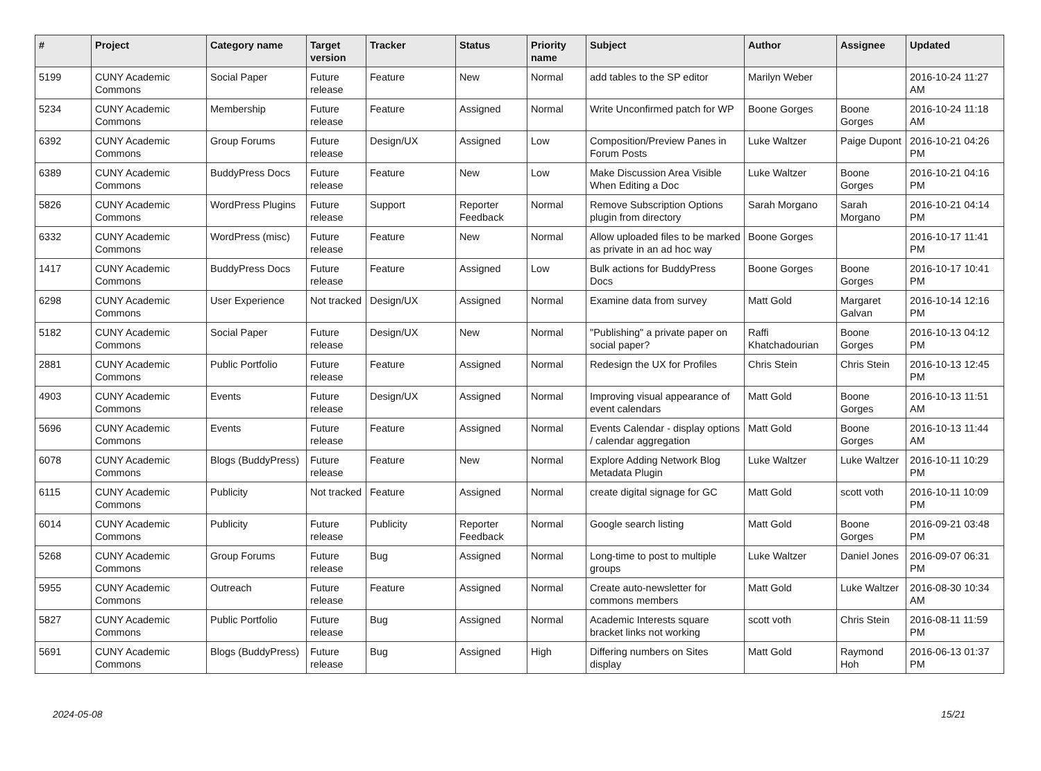| # | Project | Category name | Target version | Tracker | Status | Priority name | Subject | Author | Assignee | Updated |
| --- | --- | --- | --- | --- | --- | --- | --- | --- | --- | --- |
| 5199 | CUNY Academic Commons | Social Paper | Future release | Feature | New | Normal | add tables to the SP editor | Marilyn Weber | | 2016-10-24 11:27 AM |
| 5234 | CUNY Academic Commons | Membership | Future release | Feature | Assigned | Normal | Write Unconfirmed patch for WP | Boone Gorges | Boone Gorges | 2016-10-24 11:18 AM |
| 6392 | CUNY Academic Commons | Group Forums | Future release | Design/UX | Assigned | Low | Composition/Preview Panes in Forum Posts | Luke Waltzer | Paige Dupont | 2016-10-21 04:26 PM |
| 6389 | CUNY Academic Commons | BuddyPress Docs | Future release | Feature | New | Low | Make Discussion Area Visible When Editing a Doc | Luke Waltzer | Boone Gorges | 2016-10-21 04:16 PM |
| 5826 | CUNY Academic Commons | WordPress Plugins | Future release | Support | Reporter Feedback | Normal | Remove Subscription Options plugin from directory | Sarah Morgano | Sarah Morgano | 2016-10-21 04:14 PM |
| 6332 | CUNY Academic Commons | WordPress (misc) | Future release | Feature | New | Normal | Allow uploaded files to be marked as private in an ad hoc way | Boone Gorges | | 2016-10-17 11:41 PM |
| 1417 | CUNY Academic Commons | BuddyPress Docs | Future release | Feature | Assigned | Low | Bulk actions for BuddyPress Docs | Boone Gorges | Boone Gorges | 2016-10-17 10:41 PM |
| 6298 | CUNY Academic Commons | User Experience | Not tracked | Design/UX | Assigned | Normal | Examine data from survey | Matt Gold | Margaret Galvan | 2016-10-14 12:16 PM |
| 5182 | CUNY Academic Commons | Social Paper | Future release | Design/UX | New | Normal | "Publishing" a private paper on social paper? | Raffi Khatchadourian | Boone Gorges | 2016-10-13 04:12 PM |
| 2881 | CUNY Academic Commons | Public Portfolio | Future release | Feature | Assigned | Normal | Redesign the UX for Profiles | Chris Stein | Chris Stein | 2016-10-13 12:45 PM |
| 4903 | CUNY Academic Commons | Events | Future release | Design/UX | Assigned | Normal | Improving visual appearance of event calendars | Matt Gold | Boone Gorges | 2016-10-13 11:51 AM |
| 5696 | CUNY Academic Commons | Events | Future release | Feature | Assigned | Normal | Events Calendar - display options / calendar aggregation | Matt Gold | Boone Gorges | 2016-10-13 11:44 AM |
| 6078 | CUNY Academic Commons | Blogs (BuddyPress) | Future release | Feature | New | Normal | Explore Adding Network Blog Metadata Plugin | Luke Waltzer | Luke Waltzer | 2016-10-11 10:29 PM |
| 6115 | CUNY Academic Commons | Publicity | Not tracked | Feature | Assigned | Normal | create digital signage for GC | Matt Gold | scott voth | 2016-10-11 10:09 PM |
| 6014 | CUNY Academic Commons | Publicity | Future release | Publicity | Reporter Feedback | Normal | Google search listing | Matt Gold | Boone Gorges | 2016-09-21 03:48 PM |
| 5268 | CUNY Academic Commons | Group Forums | Future release | Bug | Assigned | Normal | Long-time to post to multiple groups | Luke Waltzer | Daniel Jones | 2016-09-07 06:31 PM |
| 5955 | CUNY Academic Commons | Outreach | Future release | Feature | Assigned | Normal | Create auto-newsletter for commons members | Matt Gold | Luke Waltzer | 2016-08-30 10:34 AM |
| 5827 | CUNY Academic Commons | Public Portfolio | Future release | Bug | Assigned | Normal | Academic Interests square bracket links not working | scott voth | Chris Stein | 2016-08-11 11:59 PM |
| 5691 | CUNY Academic Commons | Blogs (BuddyPress) | Future release | Bug | Assigned | High | Differing numbers on Sites display | Matt Gold | Raymond Hoh | 2016-06-13 01:37 PM |
2024-05-08 15/21